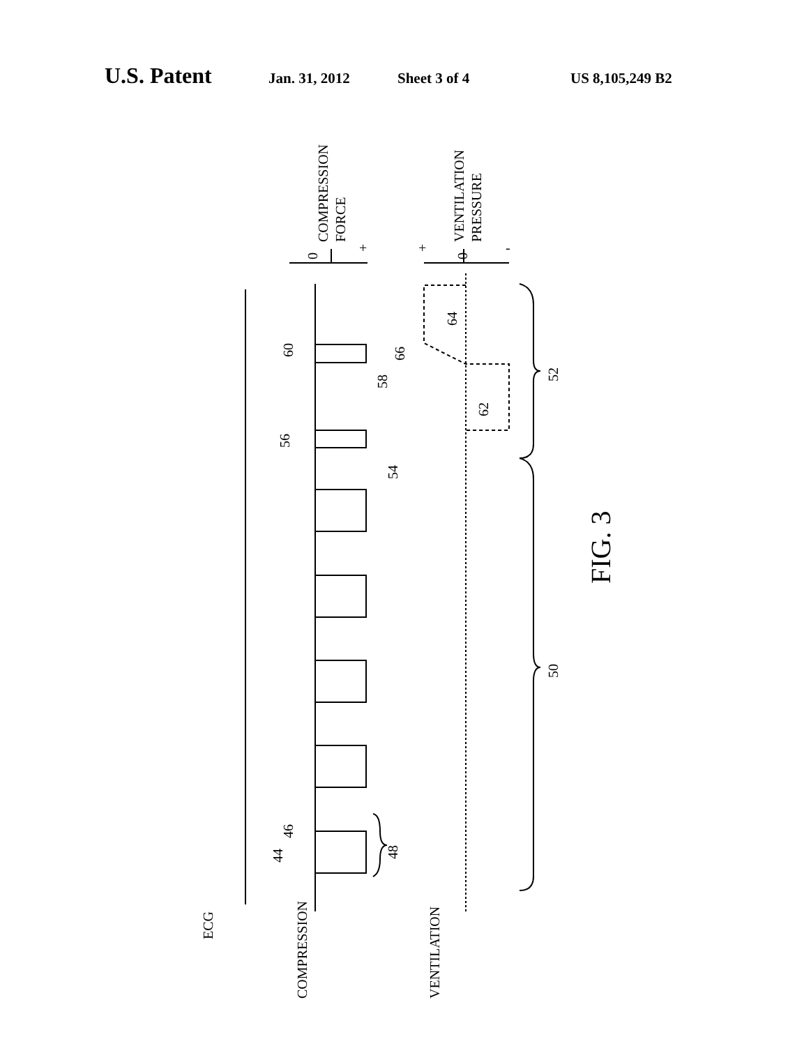U.S. Patent Jan. 31, 2012 Sheet 3 of 4 US 8,105,249 B2
ECG
COMPRESSION
VENTILATION
COMPRESSION
FORCE
VENTILATION
PRESSURE
0
0
+
+
-
60
58
56
54
66
64
62
52
50
48
46
44
FIG. 3